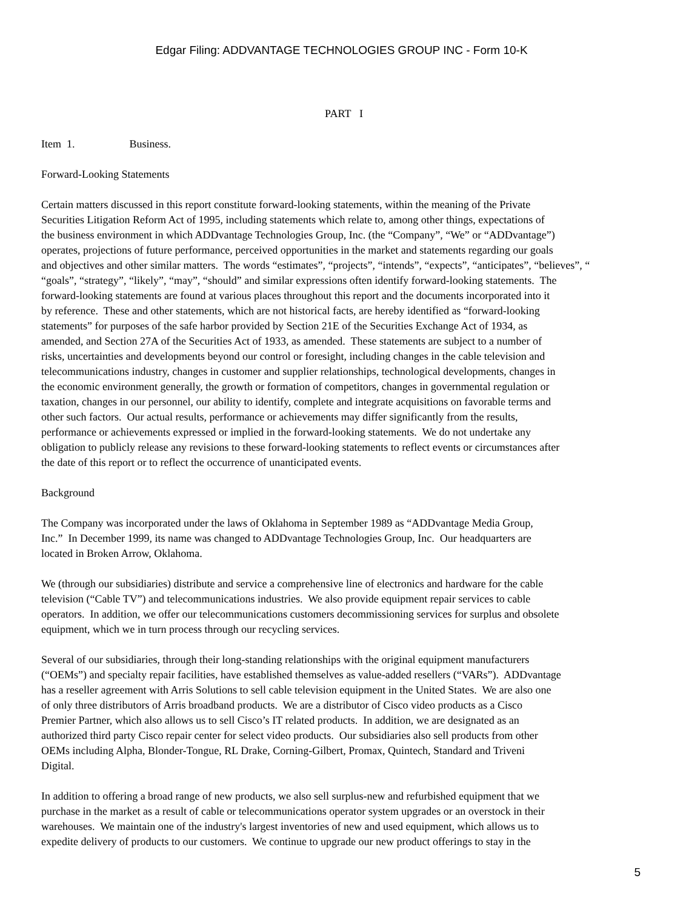Edgar Filing: ADDVANTAGE TECHNOLOGIES GROUP INC - Form 10-K
PART I
Item 1. Business.
Forward-Looking Statements
Certain matters discussed in this report constitute forward-looking statements, within the meaning of the Private
Securities Litigation Reform Act of 1995, including statements which relate to, among other things, expectations of
the business environment in which ADDvantage Technologies Group, Inc. (the “Company”, “We” or “ADDvantage”)
operates, projections of future performance, perceived opportunities in the market and statements regarding our goals
and objectives and other similar matters. The words “estimates”, “projects”, “intends”, “expects”, “anticipates”, “believes”, “
“goals”, “strategy”, “likely”, “may”, “should” and similar expressions often identify forward-looking statements. The
forward-looking statements are found at various places throughout this report and the documents incorporated into it
by reference. These and other statements, which are not historical facts, are hereby identified as “forward-looking
statements” for purposes of the safe harbor provided by Section 21E of the Securities Exchange Act of 1934, as
amended, and Section 27A of the Securities Act of 1933, as amended. These statements are subject to a number of
risks, uncertainties and developments beyond our control or foresight, including changes in the cable television and
telecommunications industry, changes in customer and supplier relationships, technological developments, changes in
the economic environment generally, the growth or formation of competitors, changes in governmental regulation or
taxation, changes in our personnel, our ability to identify, complete and integrate acquisitions on favorable terms and
other such factors. Our actual results, performance or achievements may differ significantly from the results,
performance or achievements expressed or implied in the forward-looking statements. We do not undertake any
obligation to publicly release any revisions to these forward-looking statements to reflect events or circumstances after
the date of this report or to reflect the occurrence of unanticipated events.
Background
The Company was incorporated under the laws of Oklahoma in September 1989 as “ADDvantage Media Group,
Inc.” In December 1999, its name was changed to ADDvantage Technologies Group, Inc. Our headquarters are
located in Broken Arrow, Oklahoma.
We (through our subsidiaries) distribute and service a comprehensive line of electronics and hardware for the cable
television (“Cable TV”) and telecommunications industries. We also provide equipment repair services to cable
operators. In addition, we offer our telecommunications customers decommissioning services for surplus and obsolete
equipment, which we in turn process through our recycling services.
Several of our subsidiaries, through their long-standing relationships with the original equipment manufacturers
(“OEMs”) and specialty repair facilities, have established themselves as value-added resellers (“VARs”). ADDvantage
has a reseller agreement with Arris Solutions to sell cable television equipment in the United States. We are also one
of only three distributors of Arris broadband products. We are a distributor of Cisco video products as a Cisco
Premier Partner, which also allows us to sell Cisco’s IT related products. In addition, we are designated as an
authorized third party Cisco repair center for select video products. Our subsidiaries also sell products from other
OEMs including Alpha, Blonder-Tongue, RL Drake, Corning-Gilbert, Promax, Quintech, Standard and Triveni
Digital.
In addition to offering a broad range of new products, we also sell surplus-new and refurbished equipment that we
purchase in the market as a result of cable or telecommunications operator system upgrades or an overstock in their
warehouses. We maintain one of the industry's largest inventories of new and used equipment, which allows us to
expedite delivery of products to our customers. We continue to upgrade our new product offerings to stay in the
5